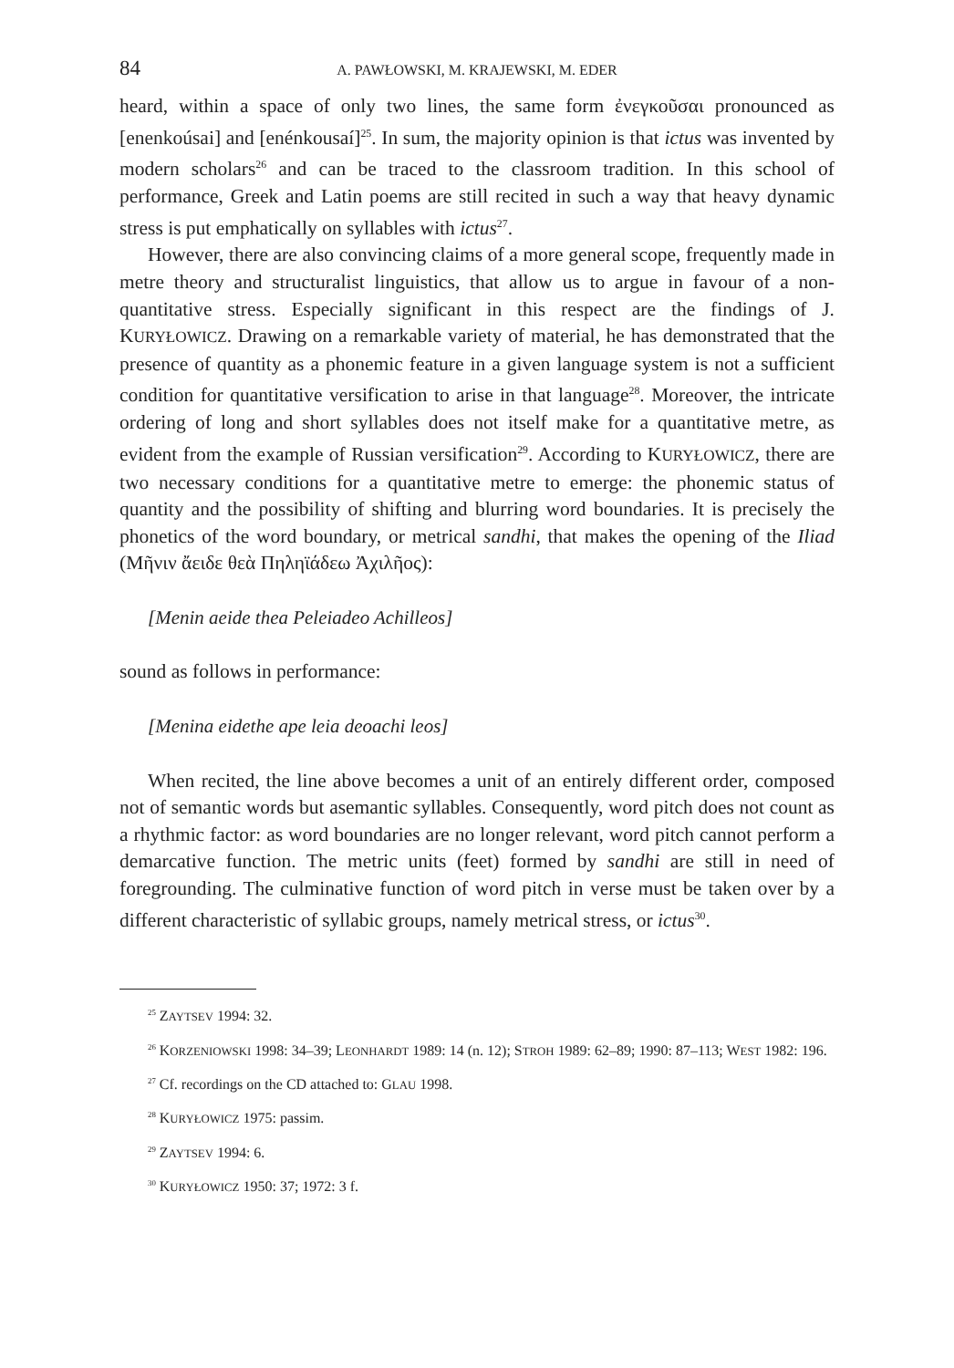84 A. PAWŁOWSKI, M. KRAJEWSKI, M. EDER
heard, within a space of only two lines, the same form ἐνεγκοῦσαι pronounced as [enenkoúsai] and [enénkousaí]<sup>25</sup>. In sum, the majority opinion is that ictus was invented by modern scholars<sup>26</sup> and can be traced to the classroom tradition. In this school of performance, Greek and Latin poems are still recited in such a way that heavy dynamic stress is put emphatically on syllables with ictus<sup>27</sup>.
However, there are also convincing claims of a more general scope, frequently made in metre theory and structuralist linguistics, that allow us to argue in favour of a non-quantitative stress. Especially significant in this respect are the findings of J. KURYŁOWICZ. Drawing on a remarkable variety of material, he has demonstrated that the presence of quantity as a phonemic feature in a given language system is not a sufficient condition for quantitative versification to arise in that language<sup>28</sup>. Moreover, the intricate ordering of long and short syllables does not itself make for a quantitative metre, as evident from the example of Russian versification<sup>29</sup>. According to KURYŁOWICZ, there are two necessary conditions for a quantitative metre to emerge: the phonemic status of quantity and the possibility of shifting and blurring word boundaries. It is precisely the phonetics of the word boundary, or metrical sandhi, that makes the opening of the Iliad (Μῆνιν ἄειδε θεὰ Πηληϊάδεω Ἀχιλῆος):
[Menin aeide thea Peleiadeo Achilleos]
sound as follows in performance:
[Menina eidethe ape leia deoachi leos]
When recited, the line above becomes a unit of an entirely different order, composed not of semantic words but asemantic syllables. Consequently, word pitch does not count as a rhythmic factor: as word boundaries are no longer relevant, word pitch cannot perform a demarcative function. The metric units (feet) formed by sandhi are still in need of foregrounding. The culminative function of word pitch in verse must be taken over by a different characteristic of syllabic groups, namely metrical stress, or ictus<sup>30</sup>.
<sup>25</sup> ZAYTSEV 1994: 32.
<sup>26</sup> KORZENIOWSKI 1998: 34–39; LEONHARDT 1989: 14 (n. 12); STROH 1989: 62–89; 1990: 87–113; WEST 1982: 196.
<sup>27</sup> Cf. recordings on the CD attached to: GLAU 1998.
<sup>28</sup> KURYŁOWICZ 1975: passim.
<sup>29</sup> ZAYTSEV 1994: 6.
<sup>30</sup> KURYŁOWICZ 1950: 37; 1972: 3 f.